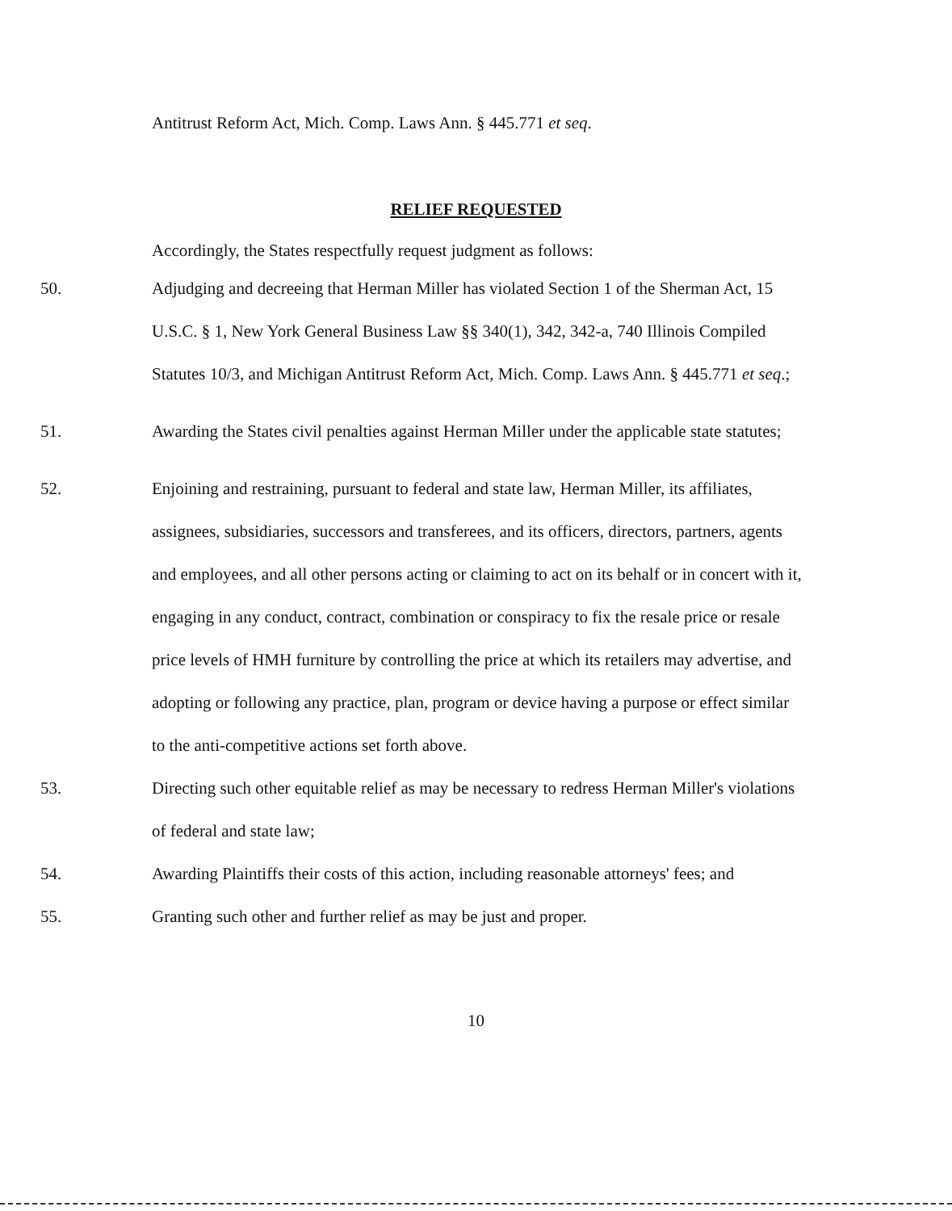Antitrust Reform Act, Mich. Comp. Laws Ann. § 445.771 et seq.
RELIEF REQUESTED
Accordingly, the States respectfully request judgment as follows:
50. Adjudging and decreeing that Herman Miller has violated Section 1 of the Sherman Act, 15 U.S.C. § 1, New York General Business Law §§ 340(1), 342, 342-a, 740 Illinois Compiled Statutes 10/3, and Michigan Antitrust Reform Act, Mich. Comp. Laws Ann. § 445.771 et seq.;
51. Awarding the States civil penalties against Herman Miller under the applicable state statutes;
52. Enjoining and restraining, pursuant to federal and state law, Herman Miller, its affiliates, assignees, subsidiaries, successors and transferees, and its officers, directors, partners, agents and employees, and all other persons acting or claiming to act on its behalf or in concert with it, engaging in any conduct, contract, combination or conspiracy to fix the resale price or resale price levels of HMH furniture by controlling the price at which its retailers may advertise, and adopting or following any practice, plan, program or device having a purpose or effect similar to the anti-competitive actions set forth above.
53. Directing such other equitable relief as may be necessary to redress Herman Miller's violations of federal and state law;
54. Awarding Plaintiffs their costs of this action, including reasonable attorneys' fees; and
55. Granting such other and further relief as may be just and proper.
10